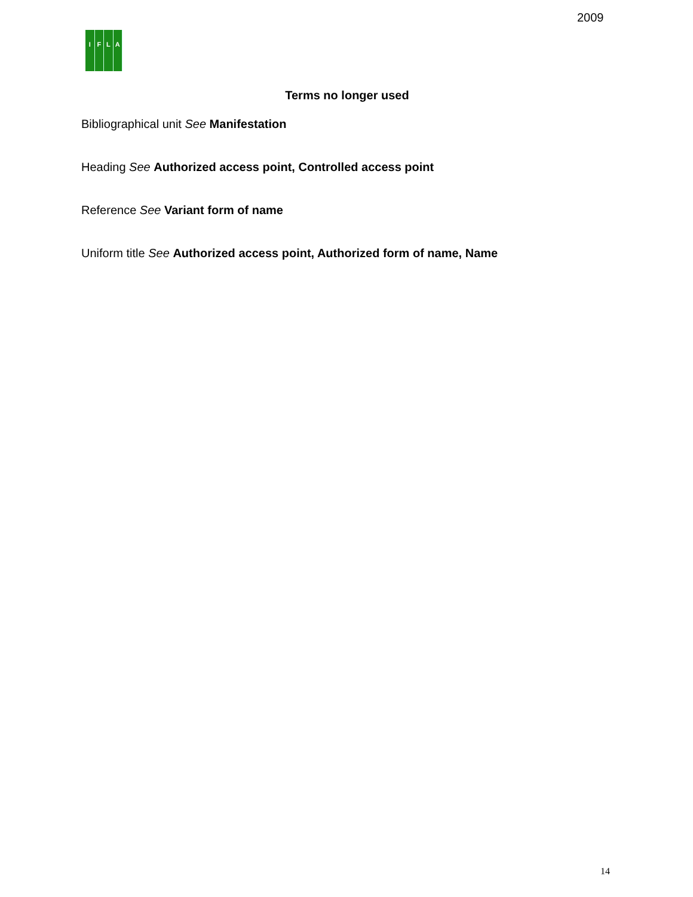2009
IFLA
Terms no longer used
Bibliographical unit See Manifestation
Heading See Authorized access point, Controlled access point
Reference See Variant form of name
Uniform title See Authorized access point, Authorized form of name, Name
14